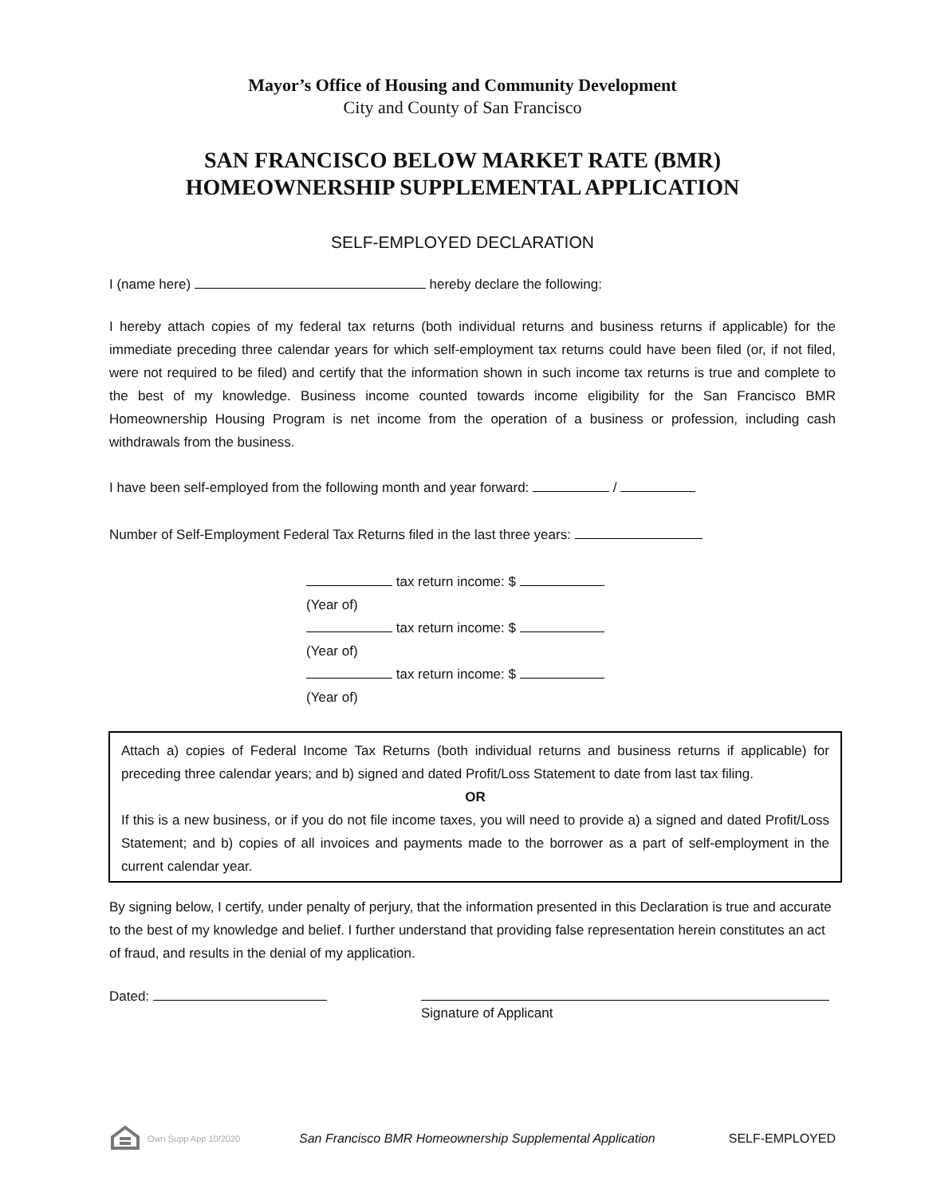Mayor’s Office of Housing and Community Development
City and County of San Francisco
SAN FRANCISCO BELOW MARKET RATE (BMR)
HOMEOWNERSHIP SUPPLEMENTAL APPLICATION
SELF-EMPLOYED DECLARATION
I (name here) hereby declare the following:
I hereby attach copies of my federal tax returns (both individual returns and business returns if applicable) for the immediate preceding three calendar years for which self-employment tax returns could have been filed (or, if not filed, were not required to be filed) and certify that the information shown in such income tax returns is true and complete to the best of my knowledge. Business income counted towards income eligibility for the San Francisco BMR Homeownership Housing Program is net income from the operation of a business or profession, including cash withdrawals from the business.
I have been self-employed from the following month and year forward: /
Number of Self-Employment Federal Tax Returns filed in the last three years:
tax return income: $
(Year of)
tax return income: $
(Year of)
tax return income: $
(Year of)
Attach a) copies of Federal Income Tax Returns (both individual returns and business returns if applicable) for preceding three calendar years; and b) signed and dated Profit/Loss Statement to date from last tax filing.
OR
If this is a new business, or if you do not file income taxes, you will need to provide a) a signed and dated Profit/Loss Statement; and b) copies of all invoices and payments made to the borrower as a part of self-employment in the current calendar year.
By signing below, I certify, under penalty of perjury, that the information presented in this Declaration is true and accurate to the best of my knowledge and belief. I further understand that providing false representation herein constitutes an act of fraud, and results in the denial of my application.
Dated:
Signature of Applicant
Own Supp App 10/2020 San Francisco BMR Homeownership Supplemental Application SELF-EMPLOYED